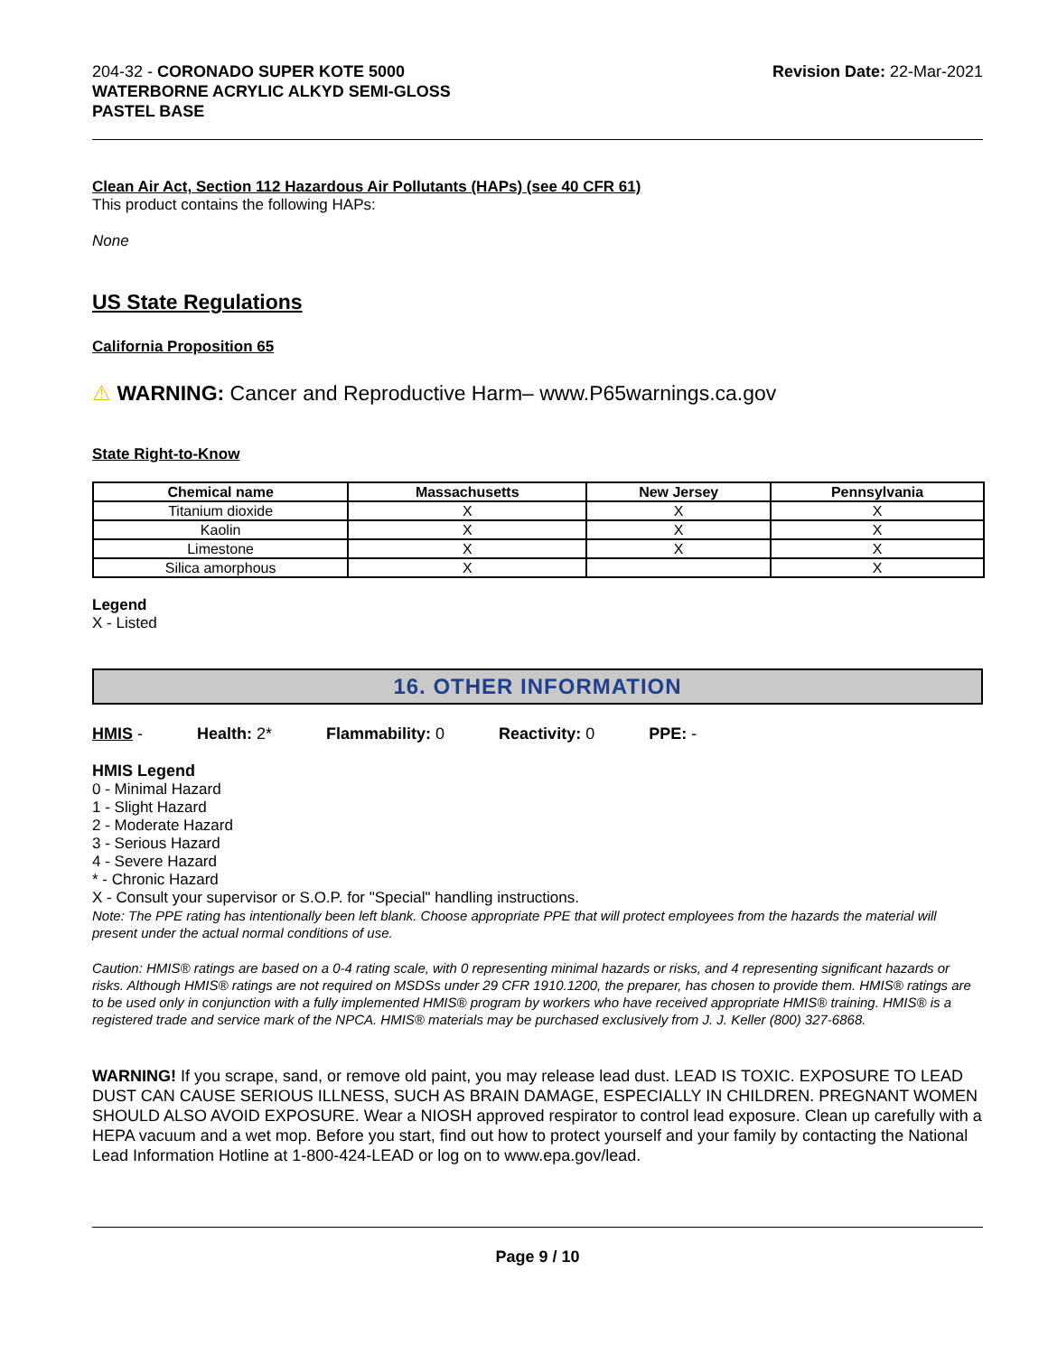204-32 - CORONADO SUPER KOTE 5000
WATERBORNE ACRYLIC ALKYD SEMI-GLOSS
PASTEL BASE
Revision Date: 22-Mar-2021
Clean Air Act, Section 112 Hazardous Air Pollutants (HAPs) (see 40 CFR 61)
This product contains the following HAPs:
None
US State Regulations
California Proposition 65
⚠ WARNING: Cancer and Reproductive Harm– www.P65warnings.ca.gov
State Right-to-Know
| Chemical name | Massachusetts | New Jersey | Pennsylvania |
| --- | --- | --- | --- |
| Titanium dioxide | X | X | X |
| Kaolin | X | X | X |
| Limestone | X | X | X |
| Silica amorphous | X | | X |
Legend
X - Listed
16. OTHER INFORMATION
HMIS - Health: 2* Flammability: 0 Reactivity: 0 PPE: -
HMIS Legend
0 - Minimal Hazard
1 - Slight Hazard
2 - Moderate Hazard
3 - Serious Hazard
4 - Severe Hazard
* - Chronic Hazard
X - Consult your supervisor or S.O.P. for "Special" handling instructions.
Note: The PPE rating has intentionally been left blank. Choose appropriate PPE that will protect employees from the hazards the material will present under the actual normal conditions of use.
Caution: HMIS® ratings are based on a 0-4 rating scale, with 0 representing minimal hazards or risks, and 4 representing significant hazards or risks. Although HMIS® ratings are not required on MSDSs under 29 CFR 1910.1200, the preparer, has chosen to provide them. HMIS® ratings are to be used only in conjunction with a fully implemented HMIS® program by workers who have received appropriate HMIS® training. HMIS® is a registered trade and service mark of the NPCA. HMIS® materials may be purchased exclusively from J. J. Keller (800) 327-6868.
WARNING! If you scrape, sand, or remove old paint, you may release lead dust. LEAD IS TOXIC. EXPOSURE TO LEAD DUST CAN CAUSE SERIOUS ILLNESS, SUCH AS BRAIN DAMAGE, ESPECIALLY IN CHILDREN. PREGNANT WOMEN SHOULD ALSO AVOID EXPOSURE. Wear a NIOSH approved respirator to control lead exposure. Clean up carefully with a HEPA vacuum and a wet mop. Before you start, find out how to protect yourself and your family by contacting the National Lead Information Hotline at 1-800-424-LEAD or log on to www.epa.gov/lead.
Page 9 / 10